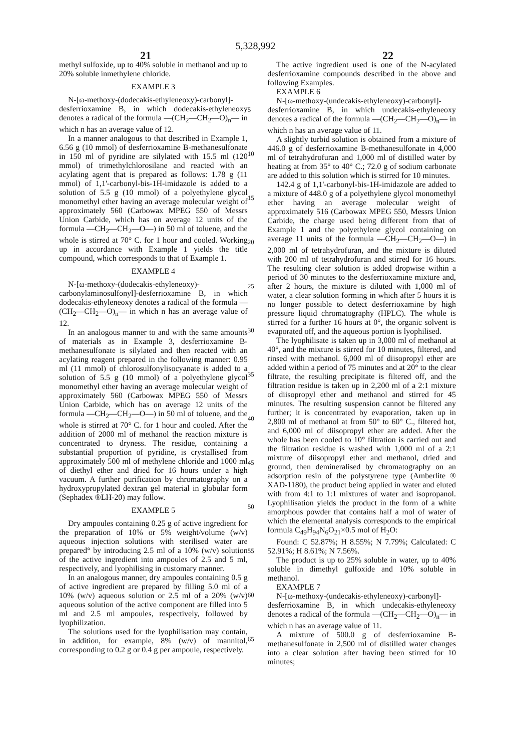5,328,992
21 22
methyl sulfoxide, up to 40% soluble in methanol and up to 20% soluble inmethylene chloride.
EXAMPLE 3
N-[ω-methoxy-(dodecakis-ethyleneoxy)-carbonyl]-desferrioxamine B, in which dodecakis-ethyleneoxy denotes a radical of the formula —(CH<sub>2</sub>—CH<sub>2</sub>—O)<sub>n</sub>— in which n has an average value of 12.
In a manner analogous to that described in Example 1, 6.56 g (10 mmol) of desferrioxamine B-methanesulfonate in 150 ml of pyridine are silylated with 15.5 ml (120 mmol) of trimethylchlorosilane and reacted with an acylating agent that is prepared as follows: 1.78 g (11 mmol) of 1,1'-carbonyl-bis-1H-imidazole is added to a solution of 5.5 g (10 mmol) of a polyethylene glycol monomethyl ether having an average molecular weight of approximately 560 (Carbowax MPEG 550 of Messrs Union Carbide, which has on average 12 units of the formula —CH<sub>2</sub>—CH<sub>2</sub>—O—) in 50 ml of toluene, and the whole is stirred at 70° C. for 1 hour and cooled. Working up in accordance with Example 1 yields the title compound, which corresponds to that of Example 1.
EXAMPLE 4
N-[ω-methoxy-(dodecakis-ethyleneoxy)-carbonylaminosulfonyl]-desferrioxamine B, in which dodecakis-ethyleneoxy denotes a radical of the formula —(CH<sub>2</sub>—CH<sub>2</sub>—O)<sub>n</sub>— in which n has an average value of 12.
In an analogous manner to and with the same amounts of materials as in Example 3, desferrioxamine B-methanesulfonate is silylated and then reacted with an acylating reagent prepared in the following manner: 0.95 ml (11 mmol) of chlorosulfonylisocyanate is added to a solution of 5.5 g (10 mmol) of a polyethylene glycol monomethyl ether having an average molecular weight of approximately 560 (Carbowax MPEG 550 of Messrs Union Carbide, which has on average 12 units of the formula —CH<sub>2</sub>—CH<sub>2</sub>—O—) in 50 ml of toluene, and the whole is stirred at 70° C. for 1 hour and cooled. After the addition of 2000 ml of methanol the reaction mixture is concentrated to dryness. The residue, containing a substantial proportion of pyridine, is crystallised from approximately 500 ml of methylene chloride and 1000 ml of diethyl ether and dried for 16 hours under a high vacuum. A further purification by chromatography on a hydroxypropylated dextran gel material in globular form (Sephadex ®LH-20) may follow.
EXAMPLE 5
Dry ampoules containing 0.25 g of active ingredient for the preparation of 10% or 5% weight/volume (w/v) aqueous injection solutions with sterilised water are prepared° by introducing 2.5 ml of a 10% (w/v) solution of the active ingredient into ampoules of 2.5 and 5 ml, respectively, and lyophilising in customary manner.
In an analogous manner, dry ampoules containing 0.5 g of active ingredient are prepared by filling 5.0 ml of a 10% (w/v) aqueous solution or 2.5 ml of a 20% (w/v) aqueous solution of the active component are filled into 5 ml and 2.5 ml ampoules, respectively, followed by lyophilization.
The solutions used for the lyophilisation may contain, in addition, for example, 8% (w/v) of mannitol, corresponding to 0.2 g or 0.4 g per ampoule, respectively.
5
10
15
20
25
30
35
40
45
50
55
60
65
The active ingredient used is one of the N-acylated desferrioxamine compounds described in the above and following Examples.
EXAMPLE 6
N-[ω-methoxy-(undecakis-ethyleneoxy)-carbonyl]-desferrioxamine B, in which undecakis-ethyleneoxy denotes a radical of the formula —(CH<sub>2</sub>—CH<sub>2</sub>—O)<sub>n</sub>— in which n has an average value of 11.
A slightly turbid solution is obtained from a mixture of 446.0 g of desferrioxamine B-methanesulfonate in 4,000 ml of tetrahydrofuran and 1,000 ml of distilled water by heating at from 35° to 40° C.; 72.0 g of sodium carbonate are added to this solution which is stirred for 10 minutes.
142.4 g of 1,1'-carbonyl-bis-1H-imidazole are added to a mixture of 448.0 g of a polyethylene glycol monomethyl ether having an average molecular weight of approximately 516 (Carbowax MPEG 550, Messrs Union Carbide, the charge used being different from that of Example 1 and the polyethylene glycol containing on average 11 units of the formula —CH<sub>2</sub>—CH<sub>2</sub>—O—) in 2,000 ml of tetrahydrofuran, and the mixture is diluted with 200 ml of tetrahydrofuran and stirred for 16 hours. The resulting clear solution is added dropwise within a period of 30 minutes to the desferrioxamine mixture and, after 2 hours, the mixture is diluted with 1,000 ml of water, a clear solution forming in which after 5 hours it is no longer possible to detect desferrioxamine by high pressure liquid chromatography (HPLC). The whole is stirred for a further 16 hours at 0°, the organic solvent is evaporated off, and the aqueous portion is lyophilised.
The lyophilisate is taken up in 3,000 ml of methanol at 40°, and the mixture is stirred for 10 minutes, filtered, and rinsed with methanol. 6,000 ml of diisopropyl ether are added within a period of 75 minutes and at 20° to the clear filtrate, the resulting precipitate is filtered off, and the filtration residue is taken up in 2,200 ml of a 2:1 mixture of diisopropyl ether and methanol and stirred for 45 minutes. The resulting suspension cannot be filtered any further; it is concentrated by evaporation, taken up in 2,800 ml of methanol at from 50° to 60° C., filtered hot, and 6,000 ml of diisopropyl ether are added. After the whole has been cooled to 10° filtration is carried out and the filtration residue is washed with 1,000 ml of a 2:1 mixture of diisopropyl ether and methanol, dried and ground, then demineralised by chromatography on an adsorption resin of the polystyrene type (Amberlite ® XAD-1180), the product being applied in water and eluted with from 4:1 to 1:1 mixtures of water and isopropanol. Lyophilisation yields the product in the form of a white amorphous powder that contains half a mol of water of which the elemental analysis corresponds to the empirical formula C<sub>49</sub>H<sub>94</sub>N<sub>6</sub>O<sub>21</sub>×0.5 mol of H<sub>2</sub>O:
Found: C 52.87%; H 8.55%; N 7.79%; Calculated: C 52.91%; H 8.61%; N 7.56%.
The product is up to 25% soluble in water, up to 40% soluble in dimethyl gulfoxide and 10% soluble in methanol.
EXAMPLE 7
N-[ω-methoxy-(undecakis-ethyleneoxy)-carbonyl]-desferrioxamine B, in which undecakis-ethyleneoxy denotes a radical of the formula —(CH<sub>2</sub>—CH<sub>2</sub>—O)<sub>n</sub>— in which n has an average value of 11.
A mixture of 500.0 g of desferrioxamine B-methanesulfonate in 2,500 ml of distilled water changes into a clear solution after having been stirred for 10 minutes;